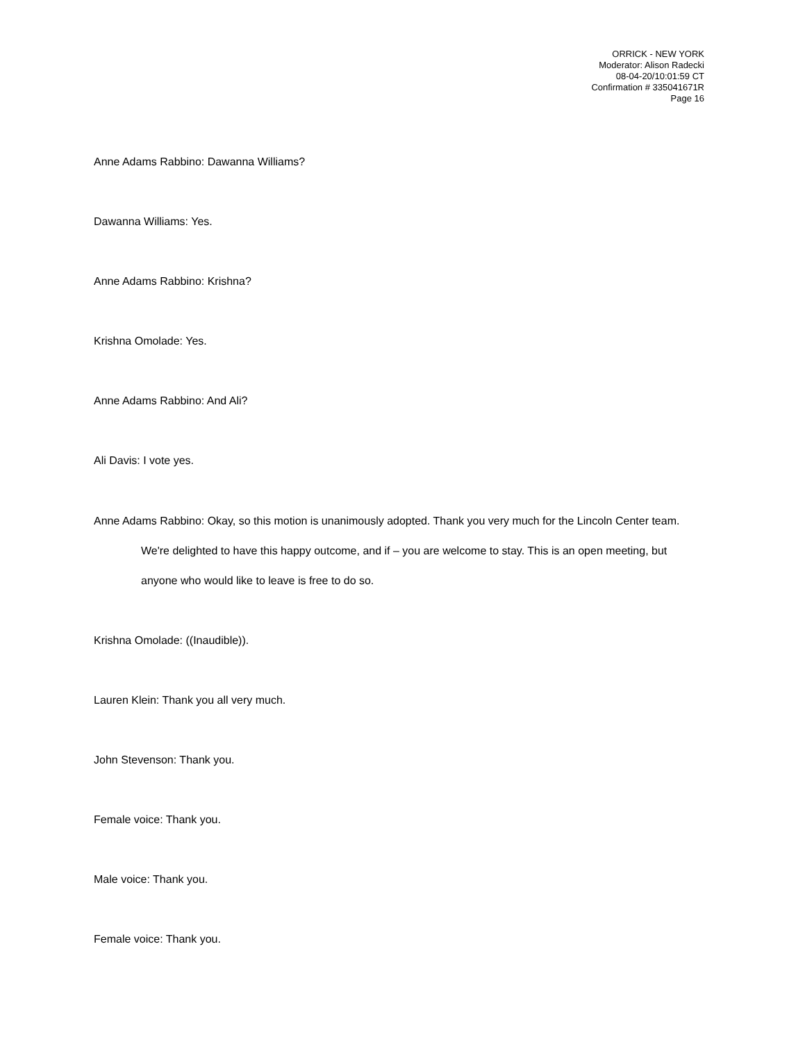ORRICK - NEW YORK
Moderator: Alison Radecki
08-04-20/10:01:59 CT
Confirmation # 335041671R
Page 16
Anne Adams Rabbino: Dawanna Williams?
Dawanna Williams: Yes.
Anne Adams Rabbino: Krishna?
Krishna Omolade: Yes.
Anne Adams Rabbino: And Ali?
Ali Davis: I vote yes.
Anne Adams Rabbino: Okay, so this motion is unanimously adopted. Thank you very much for the Lincoln Center team. We're delighted to have this happy outcome, and if – you are welcome to stay. This is an open meeting, but anyone who would like to leave is free to do so.
Krishna Omolade: ((Inaudible)).
Lauren Klein: Thank you all very much.
John Stevenson: Thank you.
Female voice: Thank you.
Male voice: Thank you.
Female voice: Thank you.